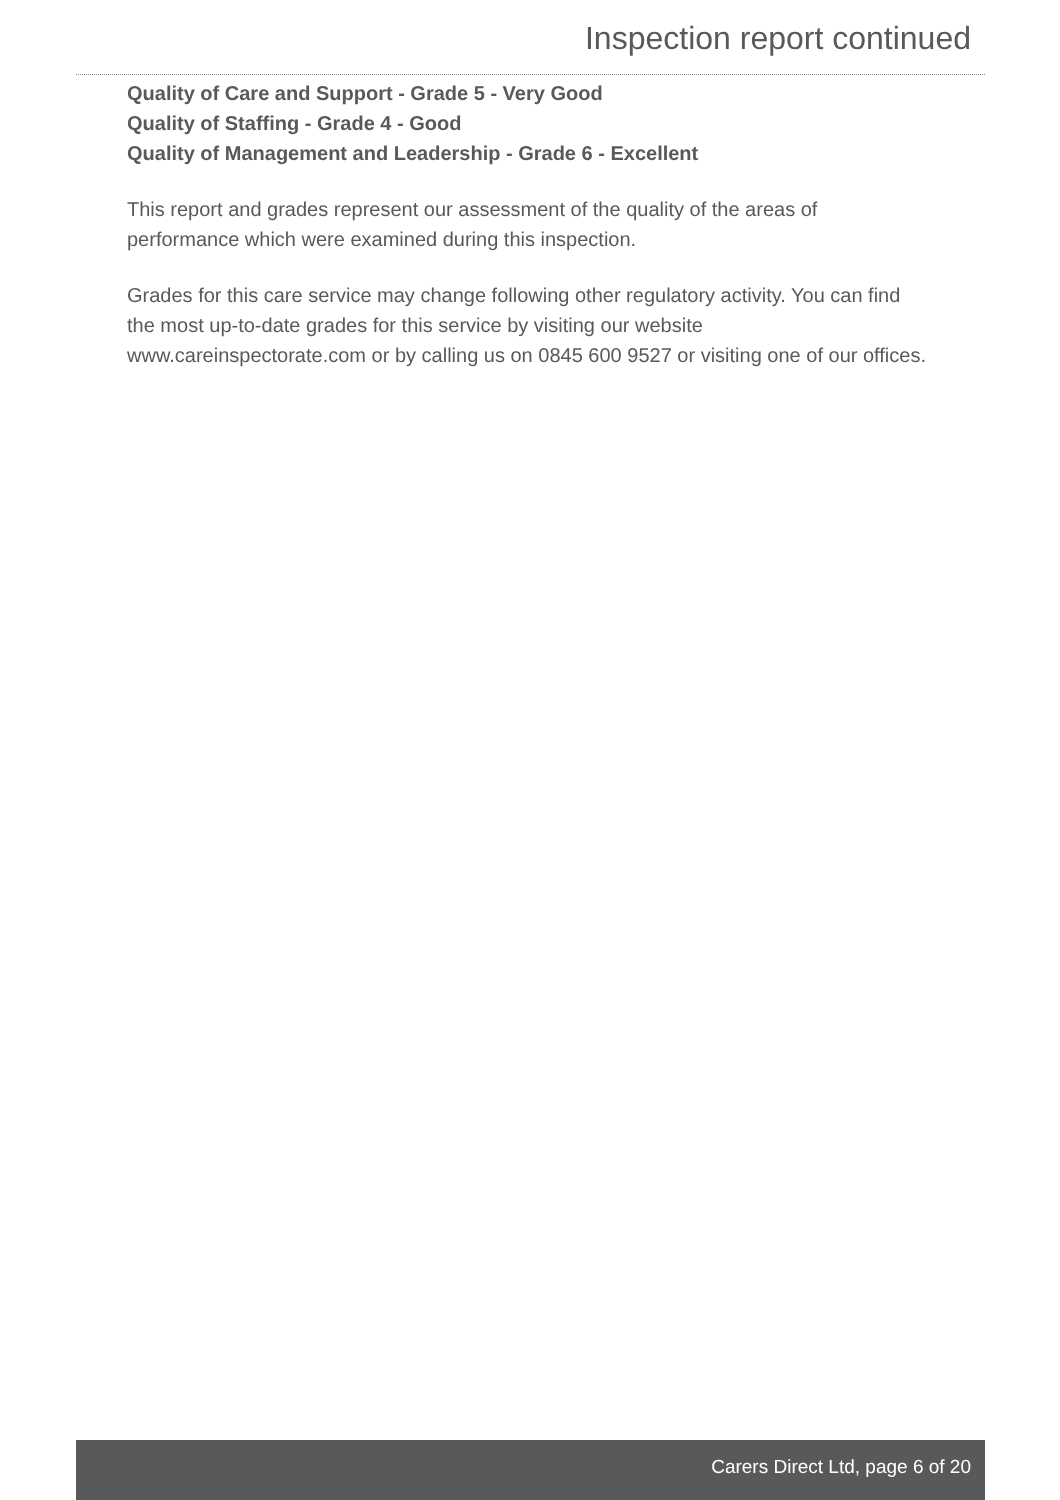Inspection report continued
Quality of Care and Support - Grade 5 - Very Good
Quality of Staffing - Grade 4 - Good
Quality of Management and Leadership - Grade 6 - Excellent
This report and grades represent our assessment of the quality of the areas of performance which were examined during this inspection.
Grades for this care service may change following other regulatory activity. You can find the most up-to-date grades for this service by visiting our website www.careinspectorate.com or by calling us on 0845 600 9527 or visiting one of our offices.
Carers Direct Ltd, page 6 of 20